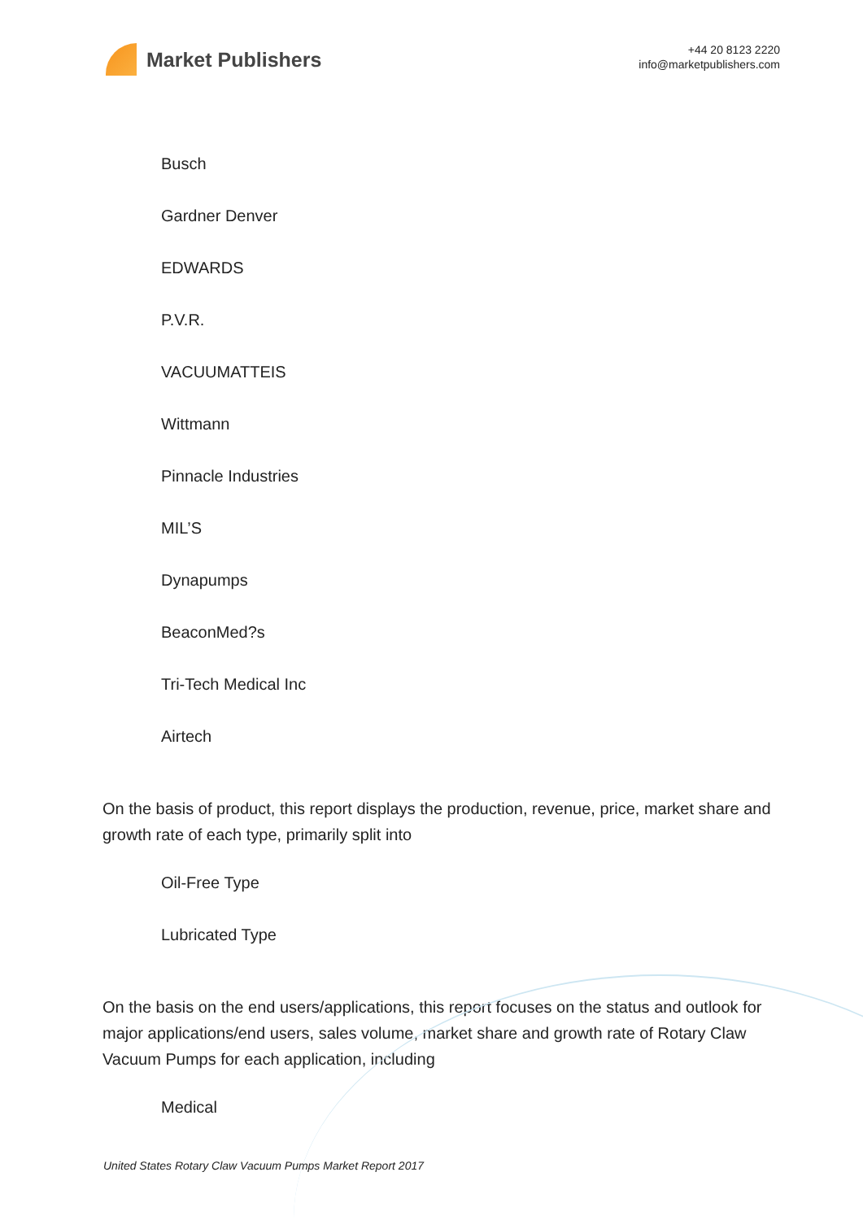Market Publishers
+44 20 8123 2220
info@marketpublishers.com
Busch
Gardner Denver
EDWARDS
P.V.R.
VACUUMATTEIS
Wittmann
Pinnacle Industries
MIL’S
Dynapumps
BeaconMed?s
Tri-Tech Medical Inc
Airtech
On the basis of product, this report displays the production, revenue, price, market share and growth rate of each type, primarily split into
Oil-Free Type
Lubricated Type
On the basis on the end users/applications, this report focuses on the status and outlook for major applications/end users, sales volume, market share and growth rate of Rotary Claw Vacuum Pumps for each application, including
Medical
United States Rotary Claw Vacuum Pumps Market Report 2017